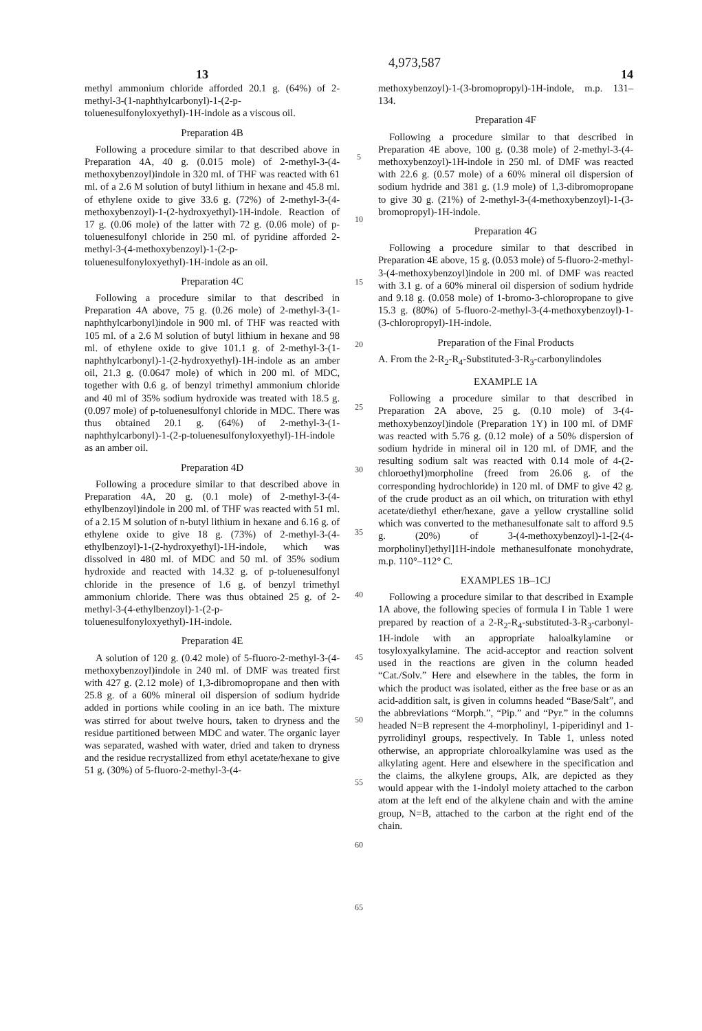13 4,973,587 14
methyl ammonium chloride afforded 20.1 g. (64%) of 2-methyl-3-(1-naphthylcarbonyl)-1-(2-p-toluenesulfonyloxyethyl)-1H-indole as a viscous oil.
Preparation 4B
Following a procedure similar to that described above in Preparation 4A, 40 g. (0.015 mole) of 2-methyl-3-(4-methoxybenzoyl)indole in 320 ml. of THF was reacted with 61 ml. of a 2.6 M solution of butyl lithium in hexane and 45.8 ml. of ethylene oxide to give 33.6 g. (72%) of 2-methyl-3-(4-methoxybenzoyl)-1-(2-hydroxyethyl)-1H-indole. Reaction of 17 g. (0.06 mole) of the latter with 72 g. (0.06 mole) of p-toluenesulfonyl chloride in 250 ml. of pyridine afforded 2-methyl-3-(4-methoxybenzoyl)-1-(2-p-toluenesulfonyloxyethyl)-1H-indole as an oil.
Preparation 4C
Following a procedure similar to that described in Preparation 4A above, 75 g. (0.26 mole) of 2-methyl-3-(1-naphthylcarbonyl)indole in 900 ml. of THF was reacted with 105 ml. of a 2.6 M solution of butyl lithium in hexane and 98 ml. of ethylene oxide to give 101.1 g. of 2-methyl-3-(1-naphthylcarbonyl)-1-(2-hydroxyethyl)-1H-indole as an amber oil, 21.3 g. (0.0647 mole) of which in 200 ml. of MDC, together with 0.6 g. of benzyl trimethyl ammonium chloride and 40 ml of 35% sodium hydroxide was treated with 18.5 g. (0.097 mole) of p-toluenesulfonyl chloride in MDC. There was thus obtained 20.1 g. (64%) of 2-methyl-3-(1-naphthylcarbonyl)-1-(2-p-toluenesulfonyloxyethyl)-1H-indole as an amber oil.
Preparation 4D
Following a procedure similar to that described above in Preparation 4A, 20 g. (0.1 mole) of 2-methyl-3-(4-ethylbenzoyl)indole in 200 ml. of THF was reacted with 51 ml. of a 2.15 M solution of n-butyl lithium in hexane and 6.16 g. of ethylene oxide to give 18 g. (73%) of 2-methyl-3-(4-ethylbenzoyl)-1-(2-hydroxyethyl)-1H-indole, which was dissolved in 480 ml. of MDC and 50 ml. of 35% sodium hydroxide and reacted with 14.32 g. of p-toluenesulfonyl chloride in the presence of 1.6 g. of benzyl trimethyl ammonium chloride. There was thus obtained 25 g. of 2-methyl-3-(4-ethylbenzoyl)-1-(2-p-toluenesulfonyloxyethyl)-1H-indole.
Preparation 4E
A solution of 120 g. (0.42 mole) of 5-fluoro-2-methyl-3-(4-methoxybenzoyl)indole in 240 ml. of DMF was treated first with 427 g. (2.12 mole) of 1,3-dibromopropane and then with 25.8 g. of a 60% mineral oil dispersion of sodium hydride added in portions while cooling in an ice bath. The mixture was stirred for about twelve hours, taken to dryness and the residue partitioned between MDC and water. The organic layer was separated, washed with water, dried and taken to dryness and the residue recrystallized from ethyl acetate/hexane to give 51 g. (30%) of 5-fluoro-2-methyl-3-(4-
5
10
15
20
25
30
35
40
45
50
55
60
65
methoxybenzoyl)-1-(3-bromopropyl)-1H-indole, m.p. 131–134.
Preparation 4F
Following a procedure similar to that described in Preparation 4E above, 100 g. (0.38 mole) of 2-methyl-3-(4-methoxybenzoyl)-1H-indole in 250 ml. of DMF was reacted with 22.6 g. (0.57 mole) of a 60% mineral oil dispersion of sodium hydride and 381 g. (1.9 mole) of 1,3-dibromopropane to give 30 g. (21%) of 2-methyl-3-(4-methoxybenzoyl)-1-(3-bromopropyl)-1H-indole.
Preparation 4G
Following a procedure similar to that described in Preparation 4E above, 15 g. (0.053 mole) of 5-fluoro-2-methyl-3-(4-methoxybenzoyl)indole in 200 ml. of DMF was reacted with 3.1 g. of a 60% mineral oil dispersion of sodium hydride and 9.18 g. (0.058 mole) of 1-bromo-3-chloropropane to give 15.3 g. (80%) of 5-fluoro-2-methyl-3-(4-methoxybenzoyl)-1-(3-chloropropyl)-1H-indole.
Preparation of the Final Products
A. From the 2-R<sub>2</sub>-R<sub>4</sub>-Substituted-3-R<sub>3</sub>-carbonylindoles
EXAMPLE 1A
Following a procedure similar to that described in Preparation 2A above, 25 g. (0.10 mole) of 3-(4-methoxybenzoyl)indole (Preparation 1Y) in 100 ml. of DMF was reacted with 5.76 g. (0.12 mole) of a 50% dispersion of sodium hydride in mineral oil in 120 ml. of DMF, and the resulting sodium salt was reacted with 0.14 mole of 4-(2-chloroethyl)morpholine (freed from 26.06 g. of the corresponding hydrochloride) in 120 ml. of DMF to give 42 g. of the crude product as an oil which, on trituration with ethyl acetate/diethyl ether/hexane, gave a yellow crystalline solid which was converted to the methanesulfonate salt to afford 9.5 g. (20%) of 3-(4-methoxybenzoyl)-1-[2-(4-morpholinyl)ethyl]1H-indole methanesulfonate monohydrate, m.p. 110°–112° C.
EXAMPLES 1B–1CJ
Following a procedure similar to that described in Example 1A above, the following species of formula I in Table 1 were prepared by reaction of a 2-R<sub>2</sub>-R<sub>4</sub>-substituted-3-R<sub>3</sub>-carbonyl-1H-indole with an appropriate haloalkylamine or tosyloxyalkylamine. The acid-acceptor and reaction solvent used in the reactions are given in the column headed “Cat./Solv.” Here and elsewhere in the tables, the form in which the product was isolated, either as the free base or as an acid-addition salt, is given in columns headed “Base/Salt”, and the abbreviations “Morph.”, “Pip.” and “Pyr.” in the columns headed N=B represent the 4-morpholinyl, 1-piperidinyl and 1-pyrrolidinyl groups, respectively. In Table 1, unless noted otherwise, an appropriate chloroalkylamine was used as the alkylating agent. Here and elsewhere in the specification and the claims, the alkylene groups, Alk, are depicted as they would appear with the 1-indolyl moiety attached to the carbon atom at the left end of the alkylene chain and with the amine group, N=B, attached to the carbon at the right end of the chain.